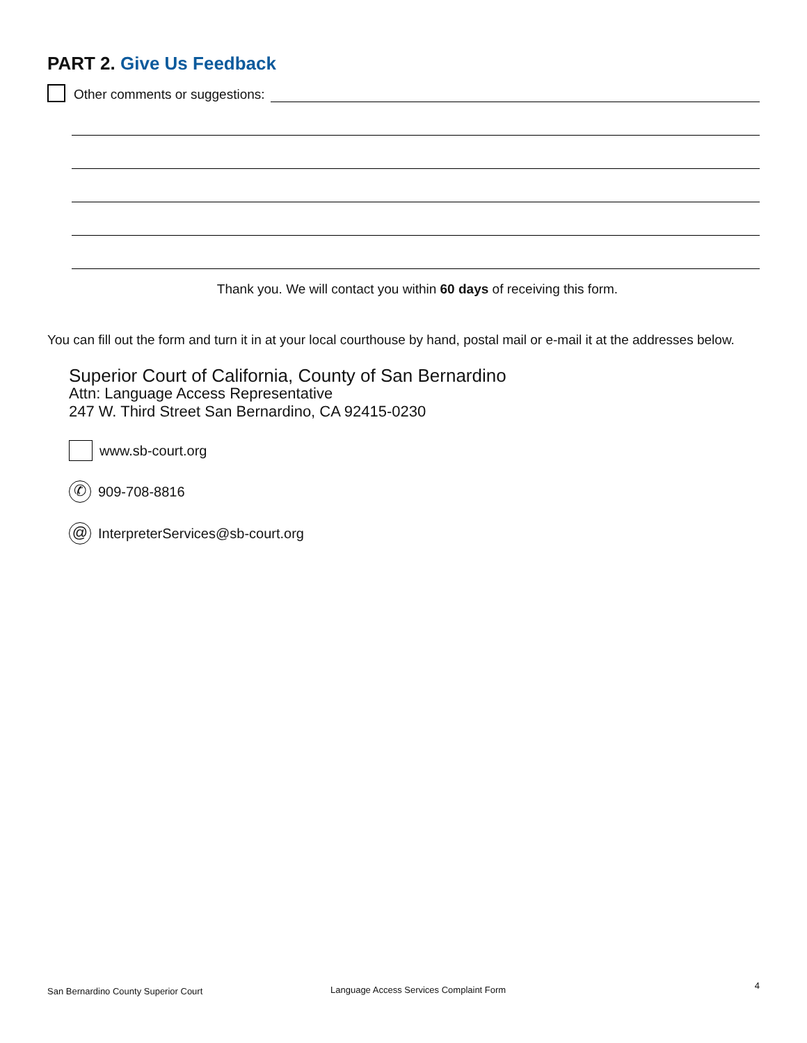PART 2. Give Us Feedback
Other comments or suggestions:
Thank you. We will contact you within 60 days of receiving this form.
You can fill out the form and turn it in at your local courthouse by hand, postal mail or e-mail it at the addresses below.
Superior Court of California, County of San Bernardino
Attn: Language Access Representative
247 W. Third Street San Bernardino, CA 92415-0230
www.sb-court.org
✆
909-708-8816
@
InterpreterServices@sb-court.org
San Bernardino County Superior Court Language Access Services Complaint Form
4